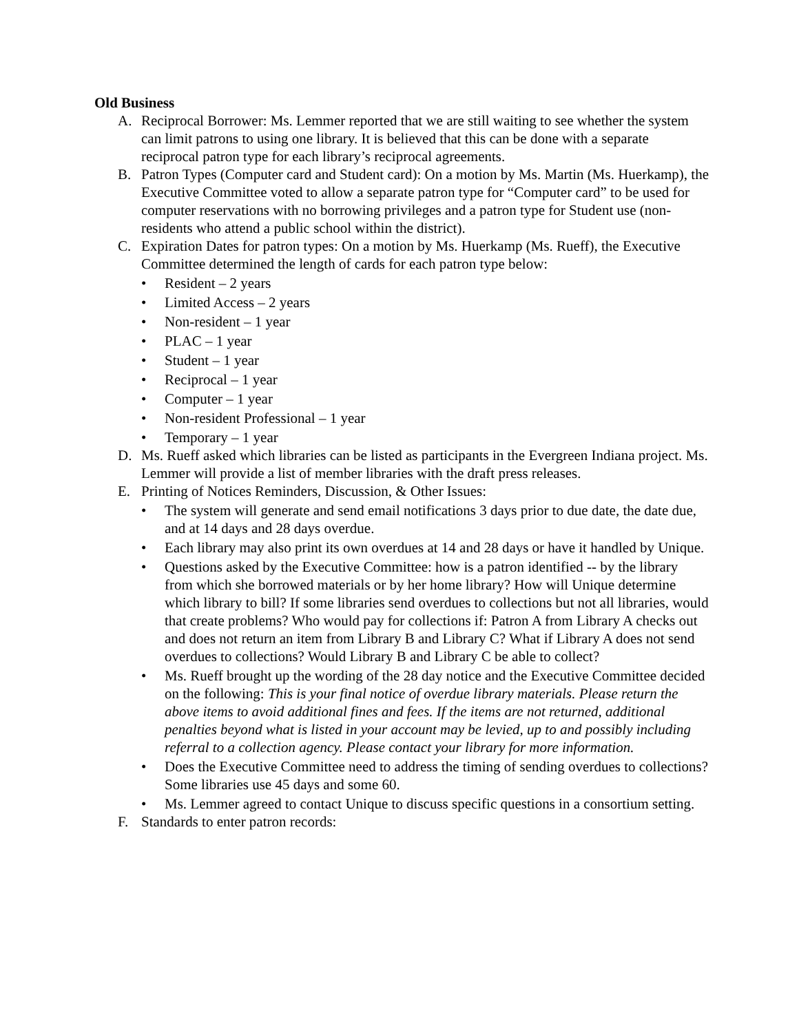Old Business
A. Reciprocal Borrower: Ms. Lemmer reported that we are still waiting to see whether the system can limit patrons to using one library. It is believed that this can be done with a separate reciprocal patron type for each library’s reciprocal agreements.
B. Patron Types (Computer card and Student card): On a motion by Ms. Martin (Ms. Huerkamp), the Executive Committee voted to allow a separate patron type for “Computer card” to be used for computer reservations with no borrowing privileges and a patron type for Student use (non-residents who attend a public school within the district).
C. Expiration Dates for patron types: On a motion by Ms. Huerkamp (Ms. Rueff), the Executive Committee determined the length of cards for each patron type below:
• Resident – 2 years
• Limited Access – 2 years
• Non-resident – 1 year
• PLAC – 1 year
• Student – 1 year
• Reciprocal – 1 year
• Computer – 1 year
• Non-resident Professional – 1 year
• Temporary – 1 year
D. Ms. Rueff asked which libraries can be listed as participants in the Evergreen Indiana project. Ms. Lemmer will provide a list of member libraries with the draft press releases.
E. Printing of Notices Reminders, Discussion, & Other Issues:
• The system will generate and send email notifications 3 days prior to due date, the date due, and at 14 days and 28 days overdue.
• Each library may also print its own overdues at 14 and 28 days or have it handled by Unique.
• Questions asked by the Executive Committee: how is a patron identified -- by the library from which she borrowed materials or by her home library? How will Unique determine which library to bill? If some libraries send overdues to collections but not all libraries, would that create problems? Who would pay for collections if: Patron A from Library A checks out and does not return an item from Library B and Library C? What if Library A does not send overdues to collections? Would Library B and Library C be able to collect?
• Ms. Rueff brought up the wording of the 28 day notice and the Executive Committee decided on the following: This is your final notice of overdue library materials. Please return the above items to avoid additional fines and fees. If the items are not returned, additional penalties beyond what is listed in your account may be levied, up to and possibly including referral to a collection agency. Please contact your library for more information.
• Does the Executive Committee need to address the timing of sending overdues to collections? Some libraries use 45 days and some 60.
• Ms. Lemmer agreed to contact Unique to discuss specific questions in a consortium setting.
F. Standards to enter patron records: